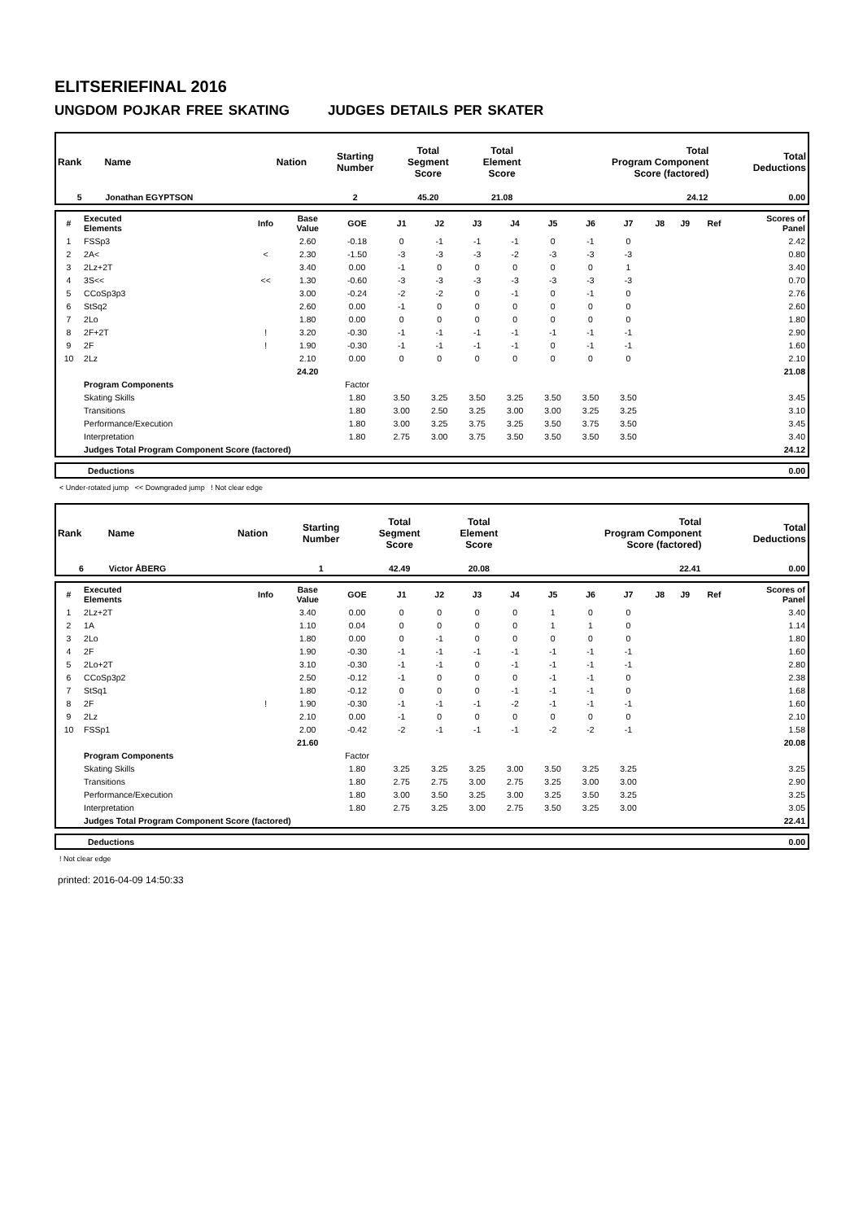ELITSERIEFINAL 2016
UNGDOM POJKAR FREE SKATING JUDGES DETAILS PER SKATER
| Rank | Name | Nation | Starting Number | Total Segment Score | Total Element Score | Total Program Component Score (factored) | Total Deductions |
| --- | --- | --- | --- | --- | --- | --- | --- |
| 5 | Jonathan EGYPTSON | | 2 | 45.20 | 21.08 | 24.12 | 0.00 |
| # | Executed Elements | Info | Base Value | GOE | J1 | J2 | J3 | J4 | J5 | J6 | J7 | J8 | J9 | Ref | Scores of Panel |
| --- | --- | --- | --- | --- | --- | --- | --- | --- | --- | --- | --- | --- | --- | --- | --- |
| 1 | FSSp3 | | 2.60 | -0.18 | 0 | -1 | -1 | -1 | 0 | -1 | 0 | | | | 2.42 |
| 2 | 2A< | < | 2.30 | -1.50 | -3 | -3 | -3 | -2 | -3 | -3 | -3 | | | | 0.80 |
| 3 | 2Lz+2T | | 3.40 | 0.00 | -1 | 0 | 0 | 0 | 0 | 0 | 1 | | | | 3.40 |
| 4 | 3S<< | << | 1.30 | -0.60 | -3 | -3 | -3 | -3 | -3 | -3 | -3 | | | | 0.70 |
| 5 | CCoSp3p3 | | 3.00 | -0.24 | -2 | -2 | 0 | -1 | 0 | -1 | 0 | | | | 2.76 |
| 6 | StSq2 | | 2.60 | 0.00 | -1 | 0 | 0 | 0 | 0 | 0 | 0 | | | | 2.60 |
| 7 | 2Lo | | 1.80 | 0.00 | 0 | 0 | 0 | 0 | 0 | 0 | 0 | | | | 1.80 |
| 8 | 2F+2T | ! | 3.20 | -0.30 | -1 | -1 | -1 | -1 | -1 | -1 | -1 | | | | 2.90 |
| 9 | 2F | ! | 1.90 | -0.30 | -1 | -1 | -1 | -1 | 0 | -1 | -1 | | | | 1.60 |
| 10 | 2Lz | | 2.10 | 0.00 | 0 | 0 | 0 | 0 | 0 | 0 | 0 | | | | 2.10 |
| | | | 24.20 | | | | | | | | | | | | 21.08 |
| | Program Components | | | Factor | | | | | | | | | | | |
| | Skating Skills | | | 1.80 | 3.50 | 3.25 | 3.50 | 3.25 | 3.50 | 3.50 | 3.50 | | | | 3.45 |
| | Transitions | | | 1.80 | 3.00 | 2.50 | 3.25 | 3.00 | 3.00 | 3.25 | 3.25 | | | | 3.10 |
| | Performance/Execution | | | 1.80 | 3.00 | 3.25 | 3.75 | 3.25 | 3.50 | 3.75 | 3.50 | | | | 3.45 |
| | Interpretation | | | 1.80 | 2.75 | 3.00 | 3.75 | 3.50 | 3.50 | 3.50 | 3.50 | | | | 3.40 |
| | Judges Total Program Component Score (factored) | | | | | | | | | | | | | | 24.12 |
| | Deductions | 0.00 |
< Under-rotated jump << Downgraded jump ! Not clear edge
| Rank | Name | Nation | Starting Number | Total Segment Score | Total Element Score | Total Program Component Score (factored) | Total Deductions |
| --- | --- | --- | --- | --- | --- | --- | --- |
| 6 | Victor ÅBERG | | 1 | 42.49 | 20.08 | 22.41 | 0.00 |
| # | Executed Elements | Info | Base Value | GOE | J1 | J2 | J3 | J4 | J5 | J6 | J7 | J8 | J9 | Ref | Scores of Panel |
| --- | --- | --- | --- | --- | --- | --- | --- | --- | --- | --- | --- | --- | --- | --- | --- |
| 1 | 2Lz+2T | | 3.40 | 0.00 | 0 | 0 | 0 | 0 | 1 | 0 | 0 | | | | 3.40 |
| 2 | 1A | | 1.10 | 0.04 | 0 | 0 | 0 | 0 | 1 | 1 | 0 | | | | 1.14 |
| 3 | 2Lo | | 1.80 | 0.00 | 0 | -1 | 0 | 0 | 0 | 0 | 0 | | | | 1.80 |
| 4 | 2F | | 1.90 | -0.30 | -1 | -1 | -1 | -1 | -1 | -1 | -1 | | | | 1.60 |
| 5 | 2Lo+2T | | 3.10 | -0.30 | -1 | -1 | 0 | -1 | -1 | -1 | -1 | | | | 2.80 |
| 6 | CCoSp3p2 | | 2.50 | -0.12 | -1 | 0 | 0 | 0 | -1 | -1 | 0 | | | | 2.38 |
| 7 | StSq1 | | 1.80 | -0.12 | 0 | 0 | 0 | -1 | -1 | -1 | 0 | | | | 1.68 |
| 8 | 2F | ! | 1.90 | -0.30 | -1 | -1 | -1 | -2 | -1 | -1 | -1 | | | | 1.60 |
| 9 | 2Lz | | 2.10 | 0.00 | -1 | 0 | 0 | 0 | 0 | 0 | 0 | | | | 2.10 |
| 10 | FSSp1 | | 2.00 | -0.42 | -2 | -1 | -1 | -1 | -2 | -2 | -1 | | | | 1.58 |
| | | | 21.60 | | | | | | | | | | | | 20.08 |
| | Program Components | | | Factor | | | | | | | | | | | |
| | Skating Skills | | | 1.80 | 3.25 | 3.25 | 3.25 | 3.00 | 3.50 | 3.25 | 3.25 | | | | 3.25 |
| | Transitions | | | 1.80 | 2.75 | 2.75 | 3.00 | 2.75 | 3.25 | 3.00 | 3.00 | | | | 2.90 |
| | Performance/Execution | | | 1.80 | 3.00 | 3.50 | 3.25 | 3.00 | 3.25 | 3.50 | 3.25 | | | | 3.25 |
| | Interpretation | | | 1.80 | 2.75 | 3.25 | 3.00 | 2.75 | 3.50 | 3.25 | 3.00 | | | | 3.05 |
| | Judges Total Program Component Score (factored) | | | | | | | | | | | | | | 22.41 |
| | Deductions | 0.00 |
! Not clear edge
printed: 2016-04-09 14:50:33